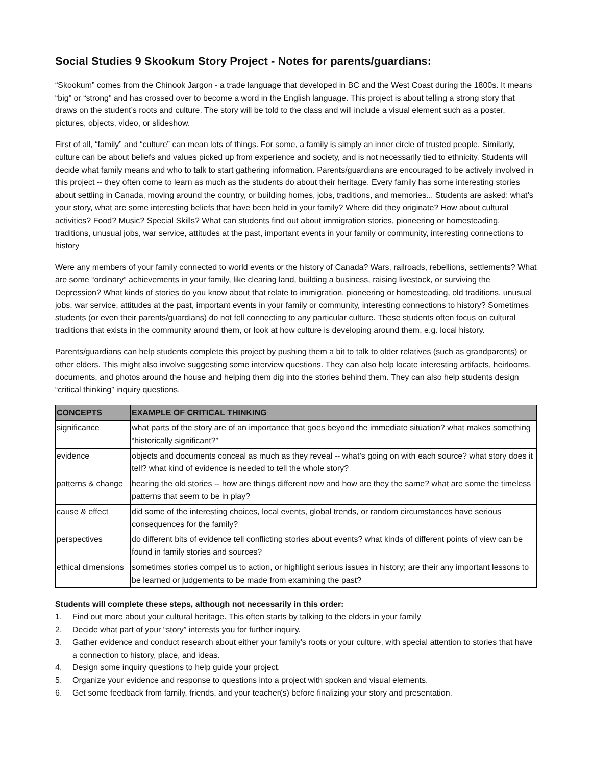Social Studies 9 Skookum Story Project - Notes for parents/guardians:
“Skookum” comes from the Chinook Jargon - a trade language that developed in BC and the West Coast during the 1800s. It means “big” or “strong” and has crossed over to become a word in the English language. This project is about telling a strong story that draws on the student’s roots and culture. The story will be told to the class and will include a visual element such as a poster, pictures, objects, video, or slideshow.
First of all, “family” and “culture” can mean lots of things. For some, a family is simply an inner circle of trusted people. Similarly, culture can be about beliefs and values picked up from experience and society, and is not necessarily tied to ethnicity. Students will decide what family means and who to talk to start gathering information. Parents/guardians are encouraged to be actively involved in this project -- they often come to learn as much as the students do about their heritage. Every family has some interesting stories about settling in Canada, moving around the country, or building homes, jobs, traditions, and memories... Students are asked: what’s your story, what are some interesting beliefs that have been held in your family? Where did they originate? How about cultural activities? Food? Music? Special Skills? What can students find out about immigration stories, pioneering or homesteading, traditions, unusual jobs, war service, attitudes at the past, important events in your family or community, interesting connections to history
Were any members of your family connected to world events or the history of Canada? Wars, railroads, rebellions, settlements? What are some “ordinary” achievements in your family, like clearing land, building a business, raising livestock, or surviving the Depression? What kinds of stories do you know about that relate to immigration, pioneering or homesteading, old traditions, unusual jobs, war service, attitudes at the past, important events in your family or community, interesting connections to history? Sometimes students (or even their parents/guardians) do not fell connecting to any particular culture. These students often focus on cultural traditions that exists in the community around them, or look at how culture is developing around them, e.g. local history.
Parents/guardians can help students complete this project by pushing them a bit to talk to older relatives (such as grandparents) or other elders. This might also involve suggesting some interview questions. They can also help locate interesting artifacts, heirlooms, documents, and photos around the house and helping them dig into the stories behind them. They can also help students design “critical thinking” inquiry questions.
| CONCEPTS | EXAMPLE OF CRITICAL THINKING |
| --- | --- |
| significance | what parts of the story are of an importance that goes beyond the immediate situation? what makes something “historically significant?” |
| evidence | objects and documents conceal as much as they reveal -- what’s going on with each source? what story does it tell? what kind of evidence is needed to tell the whole story? |
| patterns & change | hearing the old stories -- how are things different now and how are they the same? what are some the timeless patterns that seem to be in play? |
| cause & effect | did some of the interesting choices, local events, global trends, or random circumstances have serious consequences for the family? |
| perspectives | do different bits of evidence tell conflicting stories about events? what kinds of different points of view can be found in family stories and sources? |
| ethical dimensions | sometimes stories compel us to action, or highlight serious issues in history; are their any important lessons to be learned or judgements to be made from examining the past? |
Students will complete these steps, although not necessarily in this order:
1. Find out more about your cultural heritage. This often starts by talking to the elders in your family
2. Decide what part of your “story” interests you for further inquiry.
3. Gather evidence and conduct research about either your family’s roots or your culture, with special attention to stories that have a connection to history, place, and ideas.
4. Design some inquiry questions to help guide your project.
5. Organize your evidence and response to questions into a project with spoken and visual elements.
6. Get some feedback from family, friends, and your teacher(s) before finalizing your story and presentation.